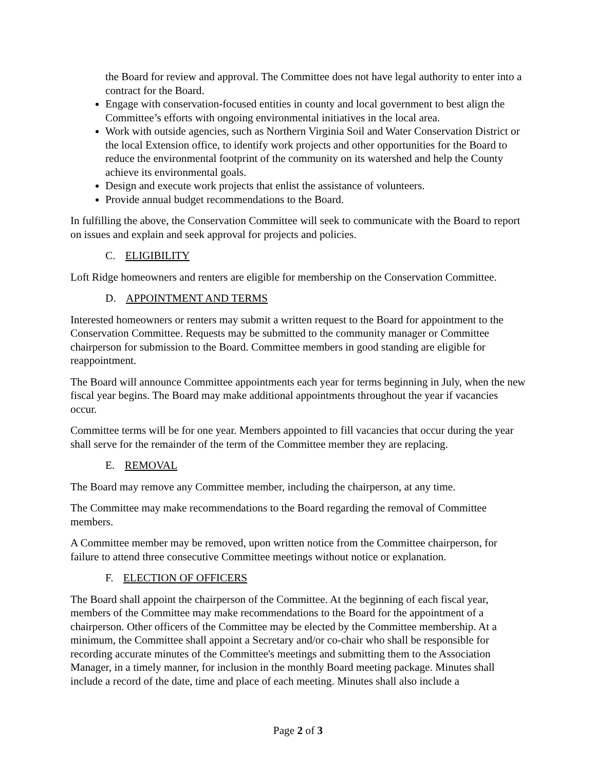the Board for review and approval. The Committee does not have legal authority to enter into a contract for the Board.
Engage with conservation-focused entities in county and local government to best align the Committee’s efforts with ongoing environmental initiatives in the local area.
Work with outside agencies, such as Northern Virginia Soil and Water Conservation District or the local Extension office, to identify work projects and other opportunities for the Board to reduce the environmental footprint of the community on its watershed and help the County achieve its environmental goals.
Design and execute work projects that enlist the assistance of volunteers.
Provide annual budget recommendations to the Board.
In fulfilling the above, the Conservation Committee will seek to communicate with the Board to report on issues and explain and seek approval for projects and policies.
C. ELIGIBILITY
Loft Ridge homeowners and renters are eligible for membership on the Conservation Committee.
D. APPOINTMENT AND TERMS
Interested homeowners or renters may submit a written request to the Board for appointment to the Conservation Committee. Requests may be submitted to the community manager or Committee chairperson for submission to the Board. Committee members in good standing are eligible for reappointment.
The Board will announce Committee appointments each year for terms beginning in July, when the new fiscal year begins. The Board may make additional appointments throughout the year if vacancies occur.
Committee terms will be for one year. Members appointed to fill vacancies that occur during the year shall serve for the remainder of the term of the Committee member they are replacing.
E. REMOVAL
The Board may remove any Committee member, including the chairperson, at any time.
The Committee may make recommendations to the Board regarding the removal of Committee members.
A Committee member may be removed, upon written notice from the Committee chairperson, for failure to attend three consecutive Committee meetings without notice or explanation.
F. ELECTION OF OFFICERS
The Board shall appoint the chairperson of the Committee. At the beginning of each fiscal year, members of the Committee may make recommendations to the Board for the appointment of a chairperson. Other officers of the Committee may be elected by the Committee membership. At a minimum, the Committee shall appoint a Secretary and/or co-chair who shall be responsible for recording accurate minutes of the Committee's meetings and submitting them to the Association Manager, in a timely manner, for inclusion in the monthly Board meeting package. Minutes shall include a record of the date, time and place of each meeting. Minutes shall also include a
Page 2 of 3